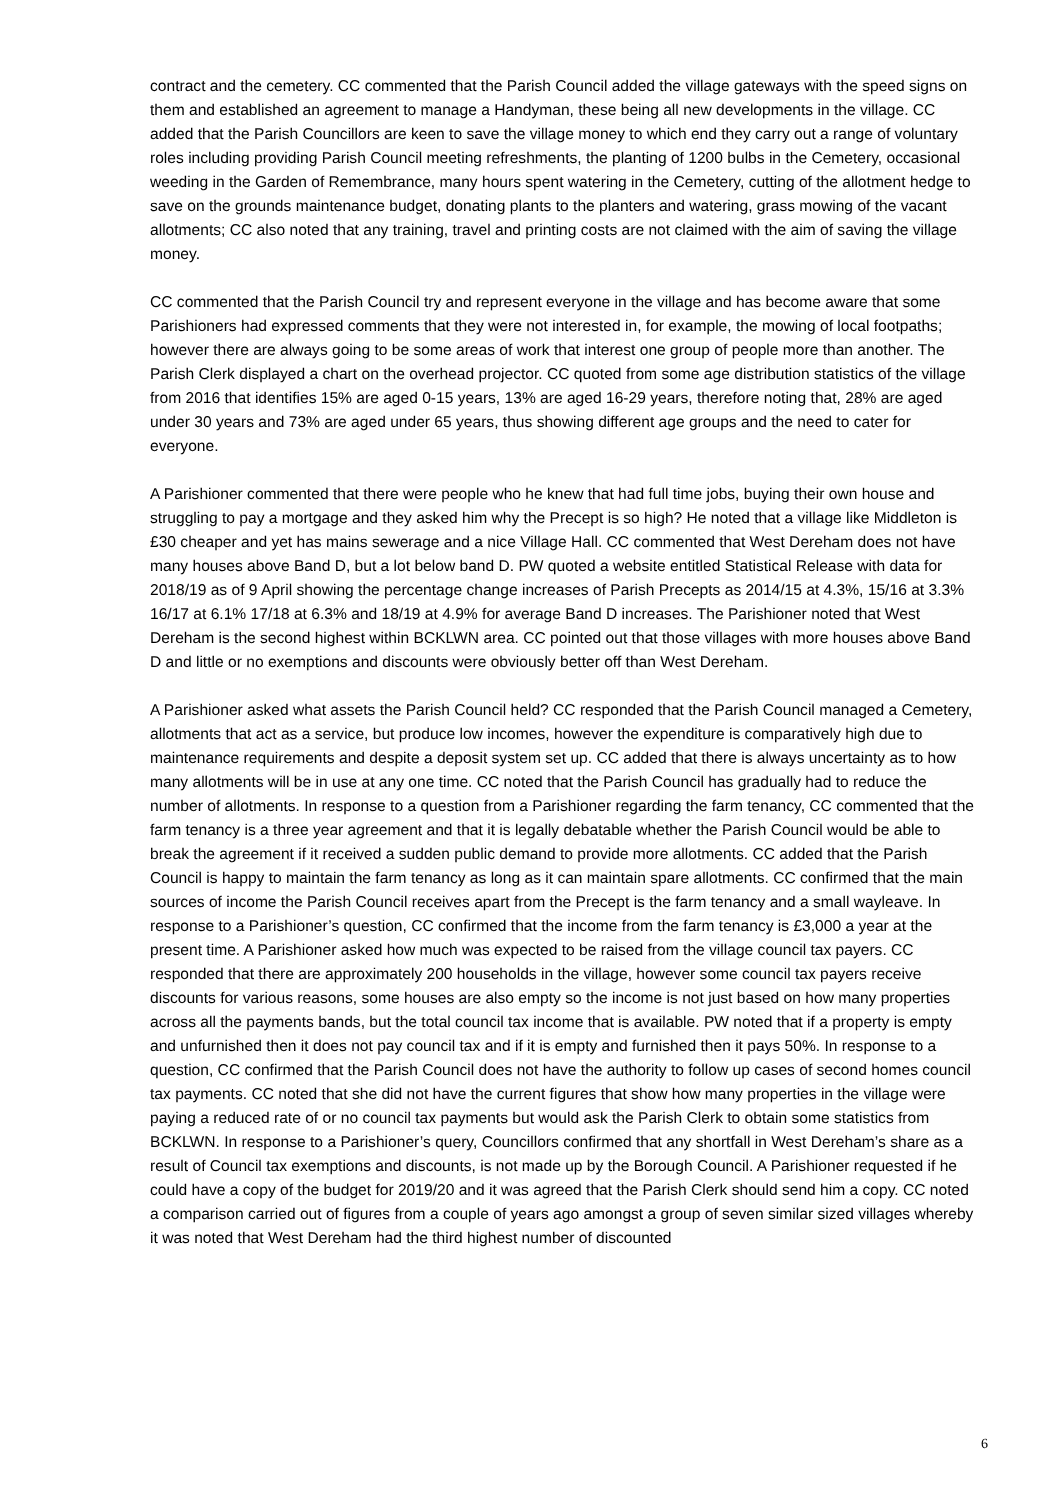contract and the cemetery. CC commented that the Parish Council added the village gateways with the speed signs on them and established an agreement to manage a Handyman, these being all new developments in the village. CC added that the Parish Councillors are keen to save the village money to which end they carry out a range of voluntary roles including providing Parish Council meeting refreshments, the planting of 1200 bulbs in the Cemetery, occasional weeding in the Garden of Remembrance, many hours spent watering in the Cemetery, cutting of the allotment hedge to save on the grounds maintenance budget, donating plants to the planters and watering, grass mowing of the vacant allotments; CC also noted that any training, travel and printing costs are not claimed with the aim of saving the village money.
CC commented that the Parish Council try and represent everyone in the village and has become aware that some Parishioners had expressed comments that they were not interested in, for example, the mowing of local footpaths; however there are always going to be some areas of work that interest one group of people more than another. The Parish Clerk displayed a chart on the overhead projector. CC quoted from some age distribution statistics of the village from 2016 that identifies 15% are aged 0-15 years, 13% are aged 16-29 years, therefore noting that, 28% are aged under 30 years and 73% are aged under 65 years, thus showing different age groups and the need to cater for everyone.
A Parishioner commented that there were people who he knew that had full time jobs, buying their own house and struggling to pay a mortgage and they asked him why the Precept is so high? He noted that a village like Middleton is £30 cheaper and yet has mains sewerage and a nice Village Hall. CC commented that West Dereham does not have many houses above Band D, but a lot below band D. PW quoted a website entitled Statistical Release with data for 2018/19 as of 9 April showing the percentage change increases of Parish Precepts as 2014/15 at 4.3%, 15/16 at 3.3% 16/17 at 6.1% 17/18 at 6.3% and 18/19 at 4.9% for average Band D increases. The Parishioner noted that West Dereham is the second highest within BCKLWN area. CC pointed out that those villages with more houses above Band D and little or no exemptions and discounts were obviously better off than West Dereham.
A Parishioner asked what assets the Parish Council held? CC responded that the Parish Council managed a Cemetery, allotments that act as a service, but produce low incomes, however the expenditure is comparatively high due to maintenance requirements and despite a deposit system set up. CC added that there is always uncertainty as to how many allotments will be in use at any one time. CC noted that the Parish Council has gradually had to reduce the number of allotments. In response to a question from a Parishioner regarding the farm tenancy, CC commented that the farm tenancy is a three year agreement and that it is legally debatable whether the Parish Council would be able to break the agreement if it received a sudden public demand to provide more allotments. CC added that the Parish Council is happy to maintain the farm tenancy as long as it can maintain spare allotments. CC confirmed that the main sources of income the Parish Council receives apart from the Precept is the farm tenancy and a small wayleave. In response to a Parishioner’s question, CC confirmed that the income from the farm tenancy is £3,000 a year at the present time. A Parishioner asked how much was expected to be raised from the village council tax payers. CC responded that there are approximately 200 households in the village, however some council tax payers receive discounts for various reasons, some houses are also empty so the income is not just based on how many properties across all the payments bands, but the total council tax income that is available. PW noted that if a property is empty and unfurnished then it does not pay council tax and if it is empty and furnished then it pays 50%. In response to a question, CC confirmed that the Parish Council does not have the authority to follow up cases of second homes council tax payments. CC noted that she did not have the current figures that show how many properties in the village were paying a reduced rate of or no council tax payments but would ask the Parish Clerk to obtain some statistics from BCKLWN. In response to a Parishioner’s query, Councillors confirmed that any shortfall in West Dereham’s share as a result of Council tax exemptions and discounts, is not made up by the Borough Council. A Parishioner requested if he could have a copy of the budget for 2019/20 and it was agreed that the Parish Clerk should send him a copy. CC noted a comparison carried out of figures from a couple of years ago amongst a group of seven similar sized villages whereby it was noted that West Dereham had the third highest number of discounted
6